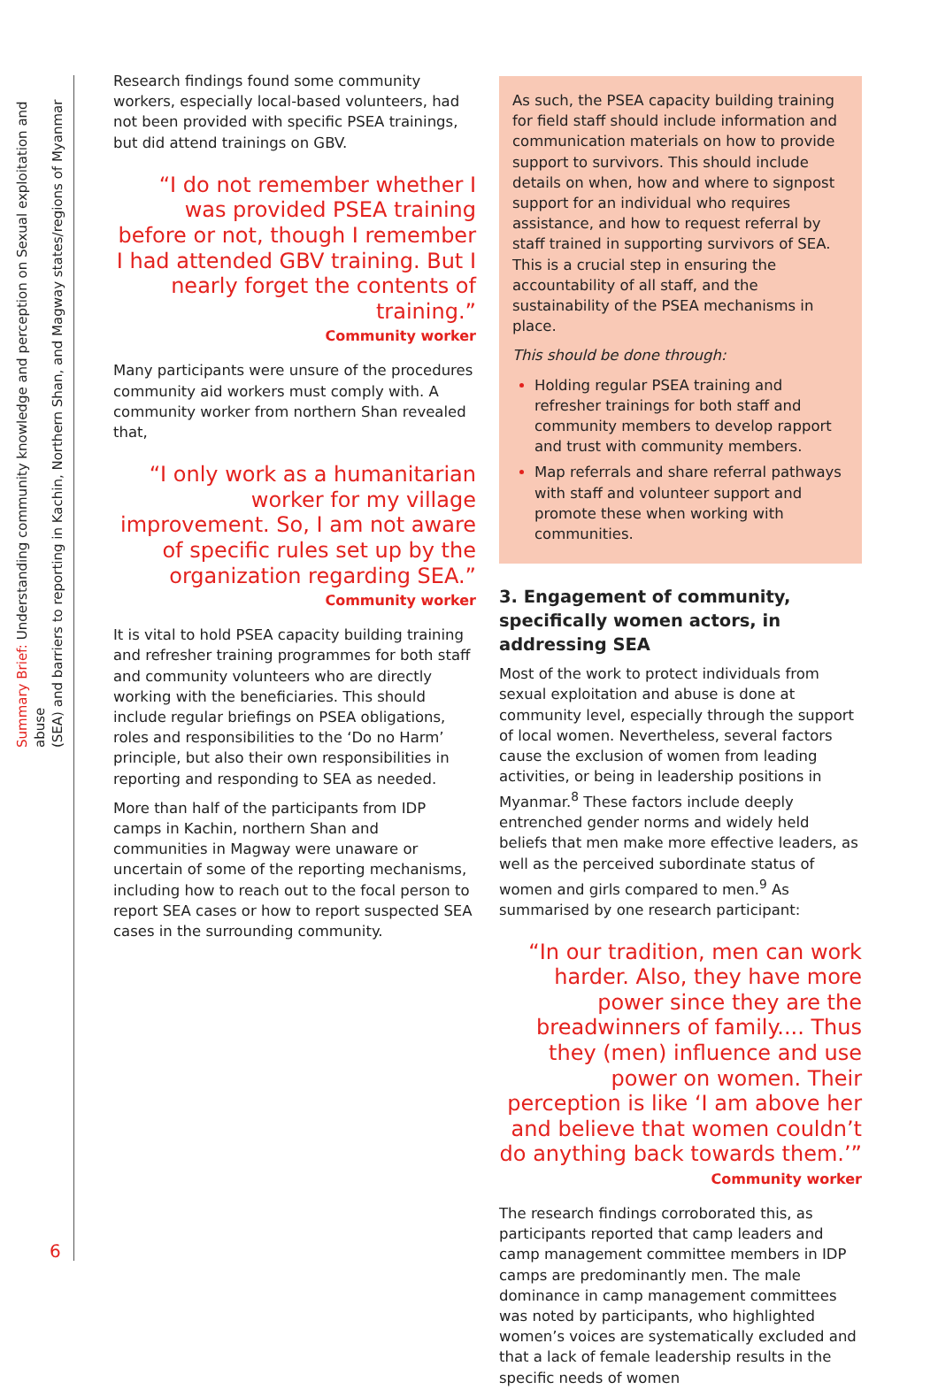Summary Brief: Understanding community knowledge and perception on Sexual exploitation and abuse
(SEA) and barriers to reporting in Kachin, Northern Shan, and Magway states/regions of Myanmar
6
Research findings found some community workers, especially local-based volunteers, had not been provided with specific PSEA trainings, but did attend trainings on GBV.
“I do not remember whether I was provided PSEA training before or not, though I remember I had attended GBV training. But I nearly forget the contents of training.”
Community worker
Many participants were unsure of the procedures community aid workers must comply with. A community worker from northern Shan revealed that,
“I only work as a humanitarian worker for my village improvement. So, I am not aware of specific rules set up by the organization regarding SEA.”
Community worker
It is vital to hold PSEA capacity building training and refresher training programmes for both staff and community volunteers who are directly working with the beneficiaries. This should include regular briefings on PSEA obligations, roles and responsibilities to the ‘Do no Harm’ principle, but also their own responsibilities in reporting and responding to SEA as needed.
More than half of the participants from IDP camps in Kachin, northern Shan and communities in Magway were unaware or uncertain of some of the reporting mechanisms, including how to reach out to the focal person to report SEA cases or how to report suspected SEA cases in the surrounding community.
As such, the PSEA capacity building training for field staff should include information and communication materials on how to provide support to survivors. This should include details on when, how and where to signpost support for an individual who requires assistance, and how to request referral by staff trained in supporting survivors of SEA. This is a crucial step in ensuring the accountability of all staff, and the sustainability of the PSEA mechanisms in place.
This should be done through:
Holding regular PSEA training and refresher trainings for both staff and community members to develop rapport and trust with community members.
Map referrals and share referral pathways with staff and volunteer support and promote these when working with communities.
3. Engagement of community, specifically women actors, in addressing SEA
Most of the work to protect individuals from sexual exploitation and abuse is done at community level, especially through the support of local women. Nevertheless, several factors cause the exclusion of women from leading activities, or being in leadership positions in Myanmar.<sup>8</sup> These factors include deeply entrenched gender norms and widely held beliefs that men make more effective leaders, as well as the perceived subordinate status of women and girls compared to men.<sup>9</sup> As summarised by one research participant:
“In our tradition, men can work harder. Also, they have more power since they are the breadwinners of family.... Thus they (men) influence and use power on women. Their perception is like ‘I am above her and believe that women couldn’t do anything back towards them.’”
Community worker
The research findings corroborated this, as participants reported that camp leaders and camp management committee members in IDP camps are predominantly men. The male dominance in camp management committees was noted by participants, who highlighted women’s voices are systematically excluded and that a lack of female leadership results in the specific needs of women